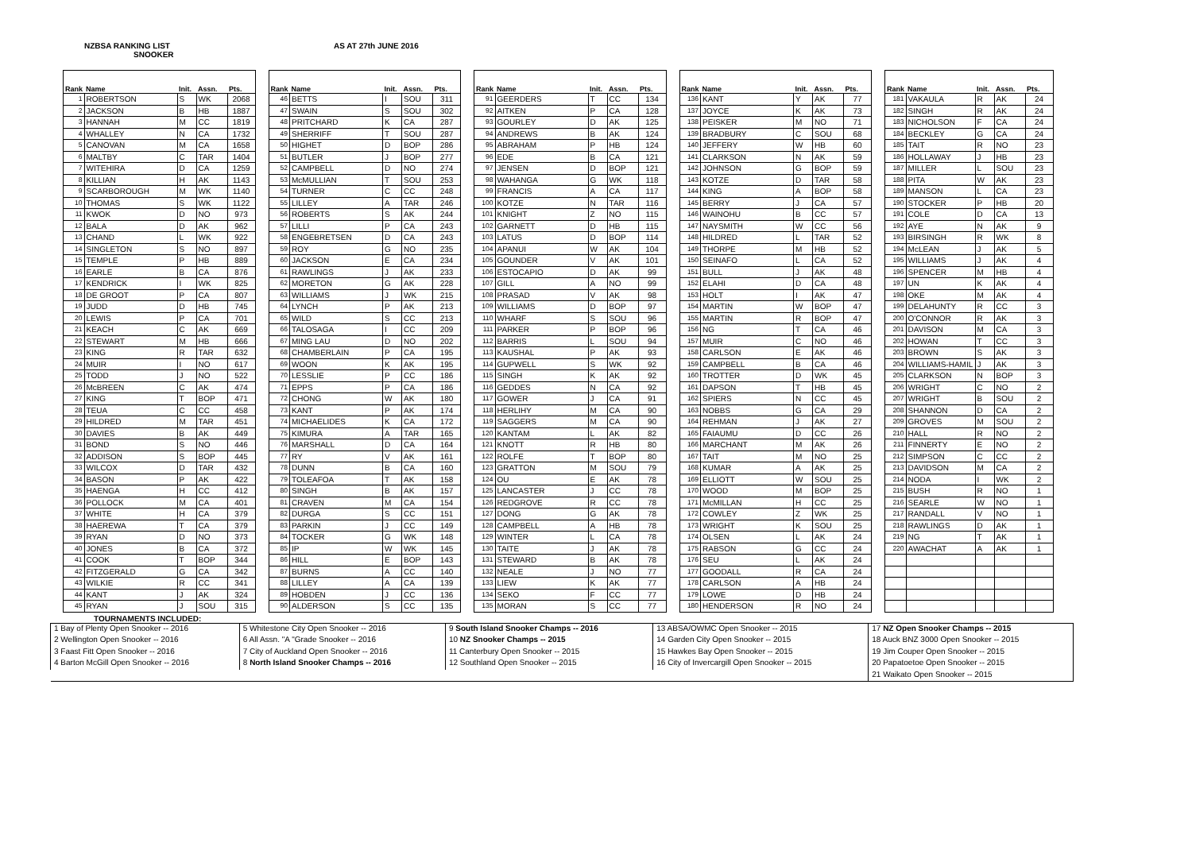NZBSA RANKING LIST
SNOOKER
AS AT 27th JUNE 2016
| Rank | Name | Init. | Assn. | Pts. |
| --- | --- | --- | --- | --- |
| 1 | ROBERTSON | S | WK | 2068 |
| 2 | JACKSON | B | HB | 1887 |
| 3 | HANNAH | M | CC | 1819 |
| 4 | WHALLEY | N | CA | 1732 |
| 5 | CANOVAN | M | CA | 1658 |
| 6 | MALTBY | C | TAR | 1404 |
| 7 | WITEHIRA | D | CA | 1259 |
| 8 | KILLIAN | H | AK | 1143 |
| 9 | SCARBOROUGH | M | WK | 1140 |
| 10 | THOMAS | S | WK | 1122 |
| 11 | KWOK | D | NO | 973 |
| 12 | BALA | D | AK | 962 |
| 13 | CHAND | L | WK | 922 |
| 14 | SINGLETON | S | NO | 897 |
| 15 | TEMPLE | P | HB | 889 |
| 16 | EARLE | B | CA | 876 |
| 17 | KENDRICK | I | WK | 825 |
| 18 | DE GROOT | P | CA | 807 |
| 19 | JUDD | D | HB | 745 |
| 20 | LEWIS | P | CA | 701 |
| 21 | KEACH | C | AK | 669 |
| 22 | STEWART | M | HB | 666 |
| 23 | KING | R | TAR | 632 |
| 24 | MUIR | I | NO | 617 |
| 25 | TODD | J | NO | 522 |
| 26 | McBREEN | C | AK | 474 |
| 27 | KING | T | BOP | 471 |
| 28 | TEUA | C | CC | 458 |
| 29 | HILDRED | M | TAR | 451 |
| 30 | DAVIES | B | AK | 449 |
| 31 | BOND | S | NO | 446 |
| 32 | ADDISON | S | BOP | 445 |
| 33 | WILCOX | D | TAR | 432 |
| 34 | BASON | P | AK | 422 |
| 35 | HAENGA | H | CC | 412 |
| 36 | POLLOCK | M | CA | 401 |
| 37 | WHITE | H | CA | 379 |
| 38 | HAEREWA | T | CA | 379 |
| 39 | RYAN | D | NO | 373 |
| 40 | JONES | B | CA | 372 |
| 41 | COOK | T | BOP | 344 |
| 42 | FITZGERALD | G | CA | 342 |
| 43 | WILKIE | R | CC | 341 |
| 44 | KANT | J | AK | 324 |
| 45 | RYAN | J | SOU | 315 |
| Rank | Name | Init. | Assn. | Pts. |
| --- | --- | --- | --- | --- |
| 46 | BETTS | I | SOU | 311 |
| 47 | SWAIN | S | SOU | 302 |
| 48 | PRITCHARD | K | CA | 287 |
| 49 | SHERRIFF | T | SOU | 287 |
| 50 | HIGHET | D | BOP | 286 |
| 51 | BUTLER | J | BOP | 277 |
| 52 | CAMPBELL | D | NO | 274 |
| 53 | McMULLIAN | T | SOU | 253 |
| 54 | TURNER | C | CC | 248 |
| 55 | LILLEY | A | TAR | 246 |
| 56 | ROBERTS | S | AK | 244 |
| 57 | LILLI | P | CA | 243 |
| 58 | ENGEBRETSEN | D | CA | 243 |
| 59 | ROY | G | NO | 235 |
| 60 | JACKSON | E | CA | 234 |
| 61 | RAWLINGS | J | AK | 233 |
| 62 | MORETON | G | AK | 228 |
| 63 | WILLIAMS | J | WK | 215 |
| 64 | LYNCH | P | AK | 213 |
| 65 | WILD | S | CC | 213 |
| 66 | TALOSAGA | I | CC | 209 |
| 67 | MING LAU | D | NO | 202 |
| 68 | CHAMBERLAIN | P | CA | 195 |
| 69 | WOON | K | AK | 195 |
| 70 | LESSLIE | P | CC | 186 |
| 71 | EPPS | P | CA | 186 |
| 72 | CHONG | W | AK | 180 |
| 73 | KANT | P | AK | 174 |
| 74 | MICHAELIDES | K | CA | 172 |
| 75 | KIMURA | A | TAR | 165 |
| 76 | MARSHALL | D | CA | 164 |
| 77 | RY | V | AK | 161 |
| 78 | DUNN | B | CA | 160 |
| 79 | TOLEAFOA | T | AK | 158 |
| 80 | SINGH | B | AK | 157 |
| 81 | CRAVEN | M | CA | 154 |
| 82 | DURGA | S | CC | 151 |
| 83 | PARKIN | J | CC | 149 |
| 84 | TOCKER | G | WK | 148 |
| 85 | IP | W | WK | 145 |
| 86 | HILL | E | BOP | 143 |
| 87 | BURNS | A | CC | 140 |
| 88 | LILLEY | A | CA | 139 |
| 89 | HOBDEN | J | CC | 136 |
| 90 | ALDERSON | S | CC | 135 |
| Rank | Name | Init. | Assn. | Pts. |
| --- | --- | --- | --- | --- |
| 91 | GEERDERS | T | CC | 134 |
| 92 | AITKEN | P | CA | 128 |
| 93 | GOURLEY | D | AK | 125 |
| 94 | ANDREWS | B | AK | 124 |
| 95 | ABRAHAM | P | HB | 124 |
| 96 | EDE | B | CA | 121 |
| 97 | JENSEN | D | BOP | 121 |
| 98 | WAHANGA | G | WK | 118 |
| 99 | FRANCIS | A | CA | 117 |
| 100 | KOTZE | N | TAR | 116 |
| 101 | KNIGHT | Z | NO | 115 |
| 102 | GARNETT | D | HB | 115 |
| 103 | LATUS | D | BOP | 114 |
| 104 | APANUI | W | AK | 104 |
| 105 | GOUNDER | V | AK | 101 |
| 106 | ESTOCAPIO | D | AK | 99 |
| 107 | GILL | A | NO | 99 |
| 108 | PRASAD | V | AK | 98 |
| 109 | WILLIAMS | D | BOP | 97 |
| 110 | WHARF | S | SOU | 96 |
| 111 | PARKER | P | BOP | 96 |
| 112 | BARRIS | L | SOU | 94 |
| 113 | KAUSHAL | P | AK | 93 |
| 114 | GUPWELL | S | WK | 92 |
| 115 | SINGH | K | AK | 92 |
| 116 | GEDDES | N | CA | 92 |
| 117 | GOWER | J | CA | 91 |
| 118 | HERLIHY | M | CA | 90 |
| 119 | SAGGERS | M | CA | 90 |
| 120 | KANTAM | L | AK | 82 |
| 121 | KNOTT | R | HB | 80 |
| 122 | ROLFE | T | BOP | 80 |
| 123 | GRATTON | M | SOU | 79 |
| 124 | OU | E | AK | 78 |
| 125 | LANCASTER | J | CC | 78 |
| 126 | REDGROVE | R | CC | 78 |
| 127 | DONG | G | AK | 78 |
| 128 | CAMPBELL | A | HB | 78 |
| 129 | WINTER | L | CA | 78 |
| 130 | TAITE | J | AK | 78 |
| 131 | STEWARD | B | AK | 78 |
| 132 | NEALE | J | NO | 77 |
| 133 | LIEW | K | AK | 77 |
| 134 | SEKO | F | CC | 77 |
| 135 | MORAN | S | CC | 77 |
| Rank | Name | Init. | Assn. | Pts. |
| --- | --- | --- | --- | --- |
| 136 | KANT | Y | AK | 77 |
| 137 | JOYCE | K | AK | 73 |
| 138 | PEISKER | M | NO | 71 |
| 139 | BRADBURY | C | SOU | 68 |
| 140 | JEFFERY | W | HB | 60 |
| 141 | CLARKSON | N | AK | 59 |
| 142 | JOHNSON | G | BOP | 59 |
| 143 | KOTZE | D | TAR | 58 |
| 144 | KING | A | BOP | 58 |
| 145 | BERRY | J | CA | 57 |
| 146 | WAINOHU | B | CC | 57 |
| 147 | NAYSMITH | W | CC | 56 |
| 148 | HILDRED | L | TAR | 52 |
| 149 | THORPE | M | HB | 52 |
| 150 | SEINAFO | L | CA | 52 |
| 151 | BULL | J | AK | 48 |
| 152 | ELAHI | D | CA | 48 |
| 153 | HOLT | I | AK | 47 |
| 154 | MARTIN | W | BOP | 47 |
| 155 | MARTIN | R | BOP | 47 |
| 156 | NG | T | CA | 46 |
| 157 | MUIR | C | NO | 46 |
| 158 | CARLSON | E | AK | 46 |
| 159 | CAMPBELL | B | CA | 46 |
| 160 | TROTTER | D | WK | 45 |
| 161 | DAPSON | T | HB | 45 |
| 162 | SPIERS | N | CC | 45 |
| 163 | NOBBS | G | CA | 29 |
| 164 | REHMAN | J | AK | 27 |
| 165 | FAIAUMU | D | CC | 26 |
| 166 | MARCHANT | M | AK | 26 |
| 167 | TAIT | M | NO | 25 |
| 168 | KUMAR | A | AK | 25 |
| 169 | ELLIOTT | W | SOU | 25 |
| 170 | WOOD | M | BOP | 25 |
| 171 | McMILLAN | H | CC | 25 |
| 172 | COWLEY | Z | WK | 25 |
| 173 | WRIGHT | K | SOU | 25 |
| 174 | OLSEN | L | AK | 24 |
| 175 | RABSON | G | CC | 24 |
| 176 | SEU | L | AK | 24 |
| 177 | GOODALL | R | CA | 24 |
| 178 | CARLSON | A | HB | 24 |
| 179 | LOWE | D | HB | 24 |
| 180 | HENDERSON | R | NO | 24 |
| Rank | Name | Init. | Assn. | Pts. |
| --- | --- | --- | --- | --- |
| 181 | VAKAULA | R | AK | 24 |
| 182 | SINGH | R | AK | 24 |
| 183 | NICHOLSON | F | CA | 24 |
| 184 | BECKLEY | G | CA | 24 |
| 185 | TAIT | R | NO | 23 |
| 186 | HOLLAWAY | J | HB | 23 |
| 187 | MILLER | L | SOU | 23 |
| 188 | PITA | W | AK | 23 |
| 189 | MANSON | L | CA | 23 |
| 190 | STOCKER | P | HB | 20 |
| 191 | COLE | D | CA | 13 |
| 192 | AYE | N | AK | 9 |
| 193 | BIRSINGH | R | WK | 8 |
| 194 | McLEAN | J | AK | 5 |
| 195 | WILLIAMS | J | AK | 4 |
| 196 | SPENCER | M | HB | 4 |
| 197 | UN | K | AK | 4 |
| 198 | OKE | M | AK | 4 |
| 199 | DELAHUNTY | R | CC | 3 |
| 200 | O'CONNOR | R | AK | 3 |
| 201 | DAVISON | M | CA | 3 |
| 202 | HOWAN | T | CC | 3 |
| 203 | BROWN | S | AK | 3 |
| 204 | WILLIAMS-HAMIL | J | AK | 3 |
| 205 | CLARKSON | N | BOP | 3 |
| 206 | WRIGHT | C | NO | 2 |
| 207 | WRIGHT | B | SOU | 2 |
| 208 | SHANNON | D | CA | 2 |
| 209 | GROVES | M | SOU | 2 |
| 210 | HALL | R | NO | 2 |
| 211 | FINNERTY | E | NO | 2 |
| 212 | SIMPSON | C | CC | 2 |
| 213 | DAVIDSON | M | CA | 2 |
| 214 | NODA | I | WK | 2 |
| 215 | BUSH | R | NO | 1 |
| 216 | SEARLE | W | NO | 1 |
| 217 | RANDALL | V | NO | 1 |
| 218 | RAWLINGS | D | AK | 1 |
| 219 | NG | T | AK | 1 |
| 220 | AWACHAT | A | AK | 1 |
TOURNAMENTS INCLUDED:
| 1 Bay of Plenty Open Snooker -- 2016 | 5 Whitestone City Open Snooker -- 2016 | 9 South Island Snooker Champs -- 2016 | 13 ABSA/OWMC Open Snooker -- 2015 | 17 NZ Open Snooker Champs -- 2015 |
| 2 Wellington Open Snooker -- 2016 | 6 All Assn. "A "Grade Snooker -- 2016 | 10 NZ Snooker Champs -- 2015 | 14 Garden City Open Snooker -- 2015 | 18 Auck BNZ 3000 Open Snooker -- 2015 |
| 3 Faast Fitt Open Snooker -- 2016 | 7 City of Auckland Open Snooker -- 2016 | 11 Canterbury Open Snooker -- 2015 | 15 Hawkes Bay Open Snooker -- 2015 | 19 Jim Couper Open Snooker -- 2015 |
| 4 Barton McGill Open Snooker -- 2016 | 8 North Island Snooker Champs -- 2016 | 12 Southland Open Snooker -- 2015 | 16 City of Invercargill Open Snooker -- 2015 | 20 Papatoetoe Open Snooker -- 2015 |
| | | | | 21 Waikato Open Snooker -- 2015 |